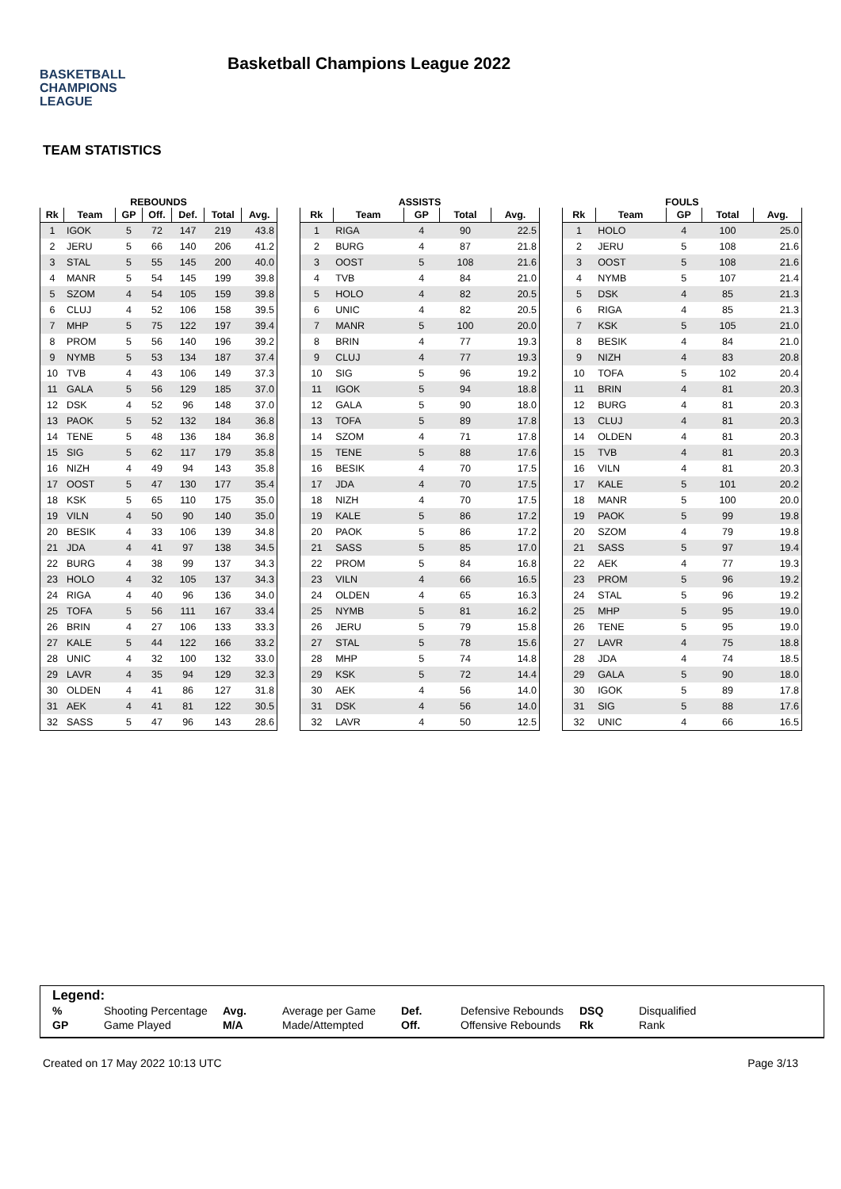BASKETBALL
CHAMPIONS
LEAGUE
Basketball Champions League 2022
TEAM STATISTICS
REBOUNDS
| Rk | Team | GP | Off. | Def. | Total | Avg. |
| --- | --- | --- | --- | --- | --- | --- |
| 1 | IGOK | 5 | 72 | 147 | 219 | 43.8 |
| 2 | JERU | 5 | 66 | 140 | 206 | 41.2 |
| 3 | STAL | 5 | 55 | 145 | 200 | 40.0 |
| 4 | MANR | 5 | 54 | 145 | 199 | 39.8 |
| 5 | SZOM | 4 | 54 | 105 | 159 | 39.8 |
| 6 | CLUJ | 4 | 52 | 106 | 158 | 39.5 |
| 7 | MHP | 5 | 75 | 122 | 197 | 39.4 |
| 8 | PROM | 5 | 56 | 140 | 196 | 39.2 |
| 9 | NYMB | 5 | 53 | 134 | 187 | 37.4 |
| 10 | TVB | 4 | 43 | 106 | 149 | 37.3 |
| 11 | GALA | 5 | 56 | 129 | 185 | 37.0 |
| 12 | DSK | 4 | 52 | 96 | 148 | 37.0 |
| 13 | PAOK | 5 | 52 | 132 | 184 | 36.8 |
| 14 | TENE | 5 | 48 | 136 | 184 | 36.8 |
| 15 | SIG | 5 | 62 | 117 | 179 | 35.8 |
| 16 | NIZH | 4 | 49 | 94 | 143 | 35.8 |
| 17 | OOST | 5 | 47 | 130 | 177 | 35.4 |
| 18 | KSK | 5 | 65 | 110 | 175 | 35.0 |
| 19 | VILN | 4 | 50 | 90 | 140 | 35.0 |
| 20 | BESIK | 4 | 33 | 106 | 139 | 34.8 |
| 21 | JDA | 4 | 41 | 97 | 138 | 34.5 |
| 22 | BURG | 4 | 38 | 99 | 137 | 34.3 |
| 23 | HOLO | 4 | 32 | 105 | 137 | 34.3 |
| 24 | RIGA | 4 | 40 | 96 | 136 | 34.0 |
| 25 | TOFA | 5 | 56 | 111 | 167 | 33.4 |
| 26 | BRIN | 4 | 27 | 106 | 133 | 33.3 |
| 27 | KALE | 5 | 44 | 122 | 166 | 33.2 |
| 28 | UNIC | 4 | 32 | 100 | 132 | 33.0 |
| 29 | LAVR | 4 | 35 | 94 | 129 | 32.3 |
| 30 | OLDEN | 4 | 41 | 86 | 127 | 31.8 |
| 31 | AEK | 4 | 41 | 81 | 122 | 30.5 |
| 32 | SASS | 5 | 47 | 96 | 143 | 28.6 |
ASSISTS
| Rk | Team | GP | Total | Avg. |
| --- | --- | --- | --- | --- |
| 1 | RIGA | 4 | 90 | 22.5 |
| 2 | BURG | 4 | 87 | 21.8 |
| 3 | OOST | 5 | 108 | 21.6 |
| 4 | TVB | 4 | 84 | 21.0 |
| 5 | HOLO | 4 | 82 | 20.5 |
| 6 | UNIC | 4 | 82 | 20.5 |
| 7 | MANR | 5 | 100 | 20.0 |
| 8 | BRIN | 4 | 77 | 19.3 |
| 9 | CLUJ | 4 | 77 | 19.3 |
| 10 | SIG | 5 | 96 | 19.2 |
| 11 | IGOK | 5 | 94 | 18.8 |
| 12 | GALA | 5 | 90 | 18.0 |
| 13 | TOFA | 5 | 89 | 17.8 |
| 14 | SZOM | 4 | 71 | 17.8 |
| 15 | TENE | 5 | 88 | 17.6 |
| 16 | BESIK | 4 | 70 | 17.5 |
| 17 | JDA | 4 | 70 | 17.5 |
| 18 | NIZH | 4 | 70 | 17.5 |
| 19 | KALE | 5 | 86 | 17.2 |
| 20 | PAOK | 5 | 86 | 17.2 |
| 21 | SASS | 5 | 85 | 17.0 |
| 22 | PROM | 5 | 84 | 16.8 |
| 23 | VILN | 4 | 66 | 16.5 |
| 24 | OLDEN | 4 | 65 | 16.3 |
| 25 | NYMB | 5 | 81 | 16.2 |
| 26 | JERU | 5 | 79 | 15.8 |
| 27 | STAL | 5 | 78 | 15.6 |
| 28 | MHP | 5 | 74 | 14.8 |
| 29 | KSK | 5 | 72 | 14.4 |
| 30 | AEK | 4 | 56 | 14.0 |
| 31 | DSK | 4 | 56 | 14.0 |
| 32 | LAVR | 4 | 50 | 12.5 |
FOULS
| Rk | Team | GP | Total | Avg. |
| --- | --- | --- | --- | --- |
| 1 | HOLO | 4 | 100 | 25.0 |
| 2 | JERU | 5 | 108 | 21.6 |
| 3 | OOST | 5 | 108 | 21.6 |
| 4 | NYMB | 5 | 107 | 21.4 |
| 5 | DSK | 4 | 85 | 21.3 |
| 6 | RIGA | 4 | 85 | 21.3 |
| 7 | KSK | 5 | 105 | 21.0 |
| 8 | BESIK | 4 | 84 | 21.0 |
| 9 | NIZH | 4 | 83 | 20.8 |
| 10 | TOFA | 5 | 102 | 20.4 |
| 11 | BRIN | 4 | 81 | 20.3 |
| 12 | BURG | 4 | 81 | 20.3 |
| 13 | CLUJ | 4 | 81 | 20.3 |
| 14 | OLDEN | 4 | 81 | 20.3 |
| 15 | TVB | 4 | 81 | 20.3 |
| 16 | VILN | 4 | 81 | 20.3 |
| 17 | KALE | 5 | 101 | 20.2 |
| 18 | MANR | 5 | 100 | 20.0 |
| 19 | PAOK | 5 | 99 | 19.8 |
| 20 | SZOM | 4 | 79 | 19.8 |
| 21 | SASS | 5 | 97 | 19.4 |
| 22 | AEK | 4 | 77 | 19.3 |
| 23 | PROM | 5 | 96 | 19.2 |
| 24 | STAL | 5 | 96 | 19.2 |
| 25 | MHP | 5 | 95 | 19.0 |
| 26 | TENE | 5 | 95 | 19.0 |
| 27 | LAVR | 4 | 75 | 18.8 |
| 28 | JDA | 4 | 74 | 18.5 |
| 29 | GALA | 5 | 90 | 18.0 |
| 30 | IGOK | 5 | 89 | 17.8 |
| 31 | SIG | 5 | 88 | 17.6 |
| 32 | UNIC | 4 | 66 | 16.5 |
Legend:
| % | Shooting Percentage | Avg. | Average per Game | Def. | Defensive Rebounds | DSQ | Disqualified |
| GP | Game Played | M/A | Made/Attempted | Off. | Offensive Rebounds | Rk | Rank |
Created on 17 May 2022 10:13 UTC Page 3/13